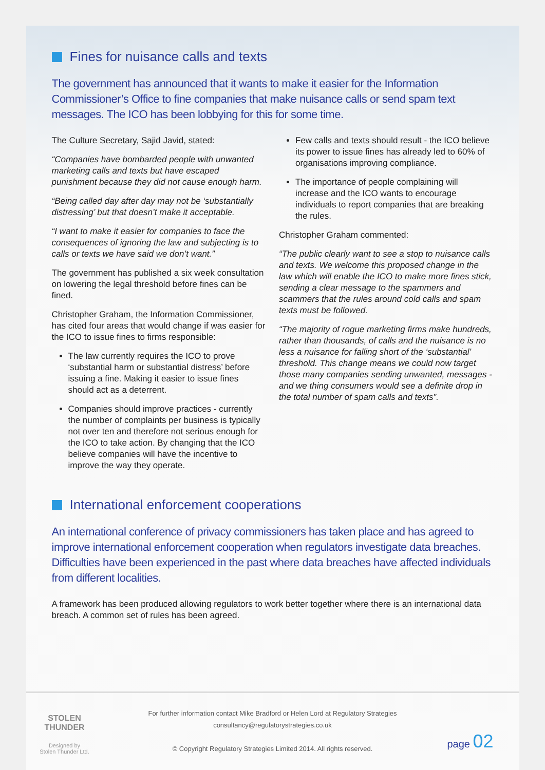Fines for nuisance calls and texts
The government has announced that it wants to make it easier for the Information Commissioner’s Office to fine companies that make nuisance calls or send spam text messages. The ICO has been lobbying for this for some time.
The Culture Secretary, Sajid Javid, stated:
“Companies have bombarded people with unwanted marketing calls and texts but have escaped punishment because they did not cause enough harm.
“Being called day after day may not be ‘substantially distressing’ but that doesn’t make it acceptable.
“I want to make it easier for companies to face the consequences of ignoring the law and subjecting is to calls or texts we have said we don’t want.”
The government has published a six week consultation on lowering the legal threshold before fines can be fined.
Christopher Graham, the Information Commissioner, has cited four areas that would change if was easier for the ICO to issue fines to firms responsible:
The law currently requires the ICO to prove ‘substantial harm or substantial distress’ before issuing a fine. Making it easier to issue fines should act as a deterrent.
Companies should improve practices - currently the number of complaints per business is typically not over ten and therefore not serious enough for the ICO to take action. By changing that the ICO believe companies will have the incentive to improve the way they operate.
Few calls and texts should result - the ICO believe its power to issue fines has already led to 60% of organisations improving compliance.
The importance of people complaining will increase and the ICO wants to encourage individuals to report companies that are breaking the rules.
Christopher Graham commented:
“The public clearly want to see a stop to nuisance calls and texts. We welcome this proposed change in the law which will enable the ICO to make more fines stick, sending a clear message to the spammers and scammers that the rules around cold calls and spam texts must be followed.
“The majority of rogue marketing firms make hundreds, rather than thousands, of calls and the nuisance is no less a nuisance for falling short of the ‘substantial’ threshold. This change means we could now target those many companies sending unwanted, messages - and we thing consumers would see a definite drop in the total number of spam calls and texts”.
International enforcement cooperations
An international conference of privacy commissioners has taken place and has agreed to improve international enforcement cooperation when regulators investigate data breaches. Difficulties have been experienced in the past where data breaches have affected individuals from different localities.
A framework has been produced allowing regulators to work better together where there is an international data breach. A common set of rules has been agreed.
STOLEN THUNDER
Designed by
Stolen Thunder Ltd.
For further information contact Mike Bradford or Helen Lord at Regulatory Strategies
consultancy@regulatorystrategies.co.uk
© Copyright Regulatory Strategies Limited 2014. All rights reserved.
page 02